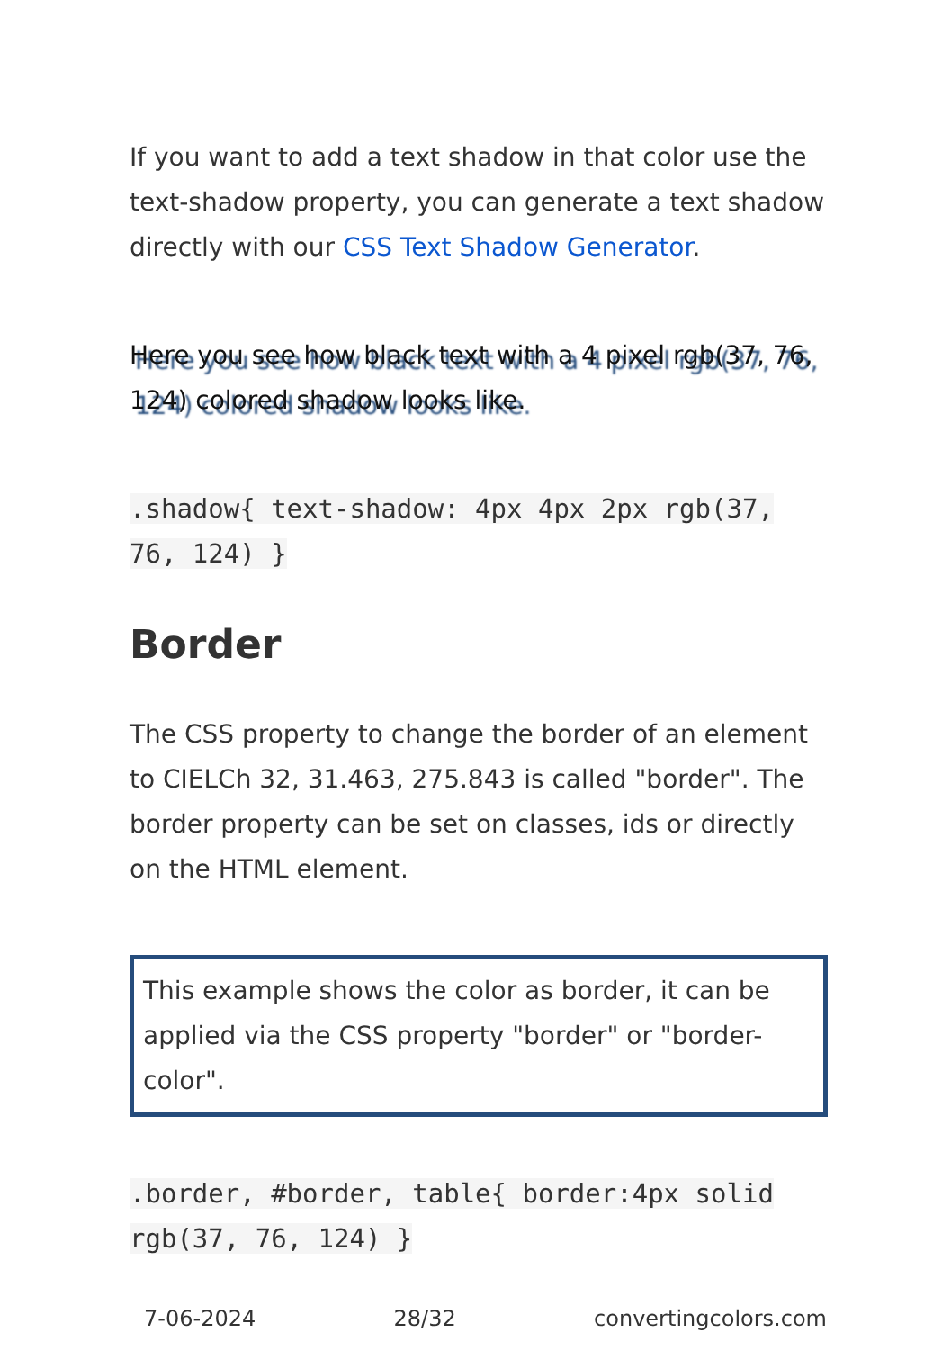If you want to add a text shadow in that color use the text-shadow property, you can generate a text shadow directly with our CSS Text Shadow Generator.
Here you see how black text with a 4 pixel rgb(37, 76, 124) colored shadow looks like.
.shadow{ text-shadow: 4px 4px 2px rgb(37, 76, 124) }
Border
The CSS property to change the border of an element to CIELCh 32, 31.463, 275.843 is called "border". The border property can be set on classes, ids or directly on the HTML element.
This example shows the color as border, it can be applied via the CSS property "border" or "border-color".
.border, #border, table{ border:4px solid rgb(37, 76, 124) }
7-06-2024 28/32 convertingcolors.com